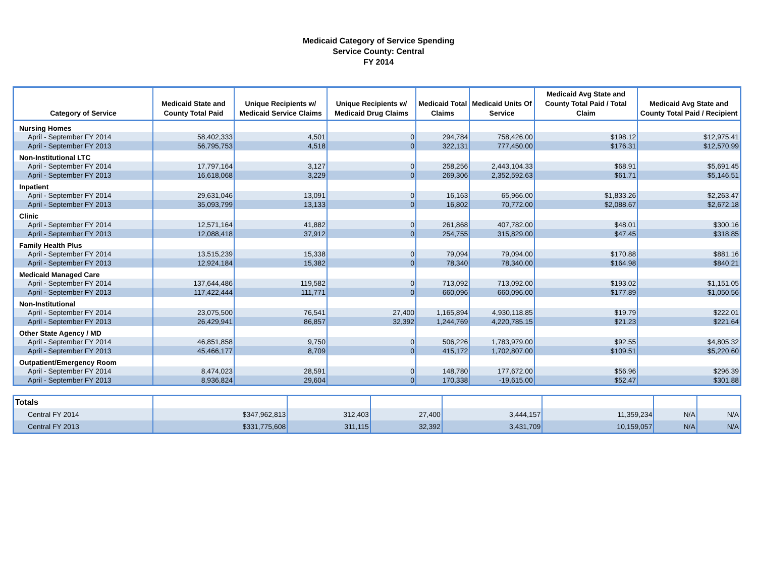Medicaid Category of Service Spending
Service County: Central
FY 2014
| Category of Service | Medicaid State and County Total Paid | Unique Recipients w/ Medicaid Service Claims | Unique Recipients w/ Medicaid Drug Claims | Medicaid Total Claims | Medicaid Units Of Service | Medicaid Avg State and County Total Paid / Total Claim | Medicaid Avg State and County Total Paid / Recipient |
| --- | --- | --- | --- | --- | --- | --- | --- |
| Nursing Homes | | | | | | | |
| April - September FY 2014 | 58,402,333 | 4,501 | 0 | 294,784 | 758,426.00 | $198.12 | $12,975.41 |
| April - September FY 2013 | 56,795,753 | 4,518 | 0 | 322,131 | 777,450.00 | $176.31 | $12,570.99 |
| Non-Institutional LTC | | | | | | | |
| April - September FY 2014 | 17,797,164 | 3,127 | 0 | 258,256 | 2,443,104.33 | $68.91 | $5,691.45 |
| April - September FY 2013 | 16,618,068 | 3,229 | 0 | 269,306 | 2,352,592.63 | $61.71 | $5,146.51 |
| Inpatient | | | | | | | |
| April - September FY 2014 | 29,631,046 | 13,091 | 0 | 16,163 | 65,966.00 | $1,833.26 | $2,263.47 |
| April - September FY 2013 | 35,093,799 | 13,133 | 0 | 16,802 | 70,772.00 | $2,088.67 | $2,672.18 |
| Clinic | | | | | | | |
| April - September FY 2014 | 12,571,164 | 41,882 | 0 | 261,868 | 407,782.00 | $48.01 | $300.16 |
| April - September FY 2013 | 12,088,418 | 37,912 | 0 | 254,755 | 315,829.00 | $47.45 | $318.85 |
| Family Health Plus | | | | | | | |
| April - September FY 2014 | 13,515,239 | 15,338 | 0 | 79,094 | 79,094.00 | $170.88 | $881.16 |
| April - September FY 2013 | 12,924,184 | 15,382 | 0 | 78,340 | 78,340.00 | $164.98 | $840.21 |
| Medicaid Managed Care | | | | | | | |
| April - September FY 2014 | 137,644,486 | 119,582 | 0 | 713,092 | 713,092.00 | $193.02 | $1,151.05 |
| April - September FY 2013 | 117,422,444 | 111,771 | 0 | 660,096 | 660,096.00 | $177.89 | $1,050.56 |
| Non-Institutional | | | | | | | |
| April - September FY 2014 | 23,075,500 | 76,541 | 27,400 | 1,165,894 | 4,930,118.85 | $19.79 | $222.01 |
| April - September FY 2013 | 26,429,941 | 86,857 | 32,392 | 1,244,769 | 4,220,785.15 | $21.23 | $221.64 |
| Other State Agency / MD | | | | | | | |
| April - September FY 2014 | 46,851,858 | 9,750 | 0 | 506,226 | 1,783,979.00 | $92.55 | $4,805.32 |
| April - September FY 2013 | 45,466,177 | 8,709 | 0 | 415,172 | 1,702,807.00 | $109.51 | $5,220.60 |
| Outpatient/Emergency Room | | | | | | | |
| April - September FY 2014 | 8,474,023 | 28,591 | 0 | 148,780 | 177,672.00 | $56.96 | $296.39 |
| April - September FY 2013 | 8,936,824 | 29,604 | 0 | 170,338 | -19,615.00 | $52.47 | $301.88 |
| Totals | | | | | | | |
| Central FY 2014 | $347,962,813 | 312,403 | 27,400 | 3,444,157 | 11,359,234 | N/A | N/A |
| Central FY 2013 | $331,775,608 | 311,115 | 32,392 | 3,431,709 | 10,159,057 | N/A | N/A |